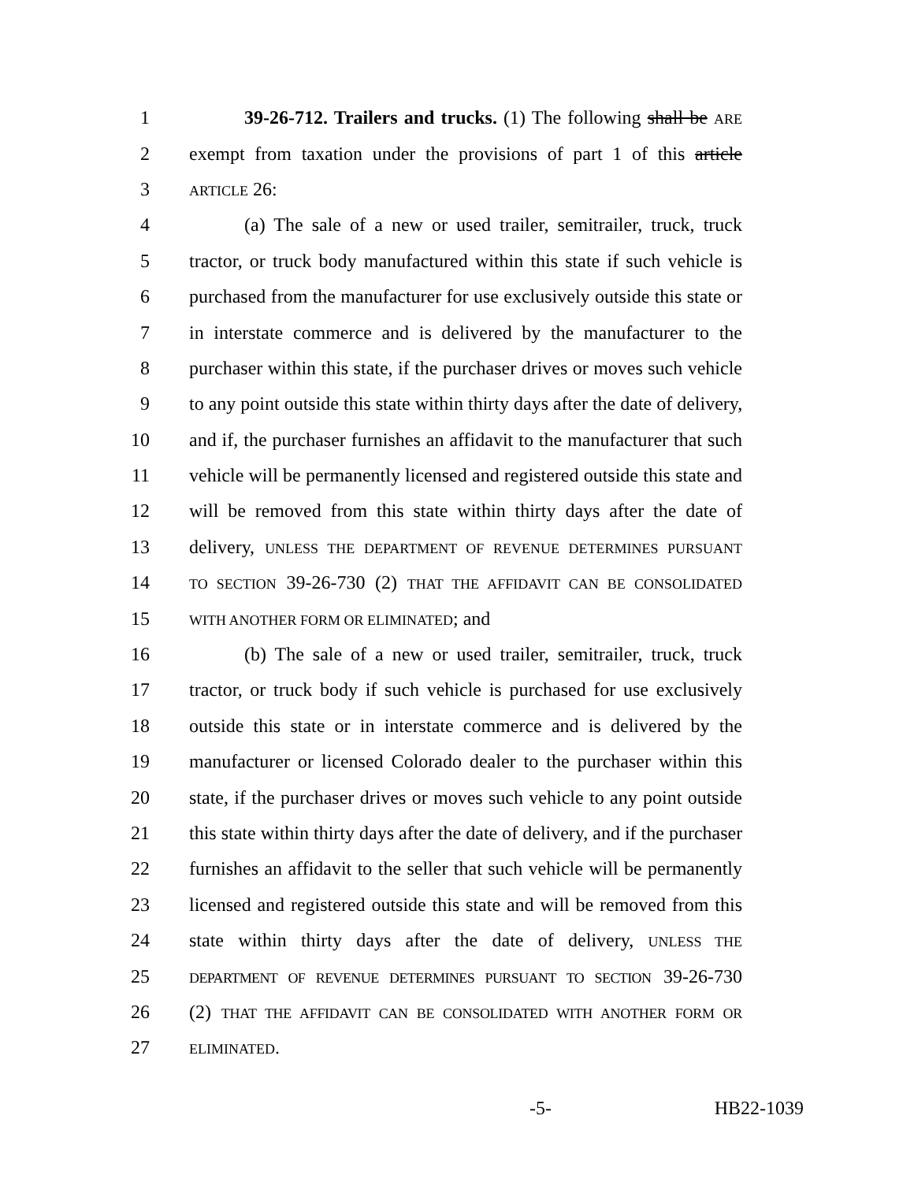1 39-26-712. Trailers and trucks. (1) The following shall be ARE
2 exempt from taxation under the provisions of part 1 of this article
3 ARTICLE 26:
4 (a) The sale of a new or used trailer, semitrailer, truck, truck
5 tractor, or truck body manufactured within this state if such vehicle is
6 purchased from the manufacturer for use exclusively outside this state or
7 in interstate commerce and is delivered by the manufacturer to the
8 purchaser within this state, if the purchaser drives or moves such vehicle
9 to any point outside this state within thirty days after the date of delivery,
10 and if, the purchaser furnishes an affidavit to the manufacturer that such
11 vehicle will be permanently licensed and registered outside this state and
12 will be removed from this state within thirty days after the date of
13 delivery, UNLESS THE DEPARTMENT OF REVENUE DETERMINES PURSUANT
14 TO SECTION 39-26-730 (2) THAT THE AFFIDAVIT CAN BE CONSOLIDATED
15 WITH ANOTHER FORM OR ELIMINATED; and
16 (b) The sale of a new or used trailer, semitrailer, truck, truck
17 tractor, or truck body if such vehicle is purchased for use exclusively
18 outside this state or in interstate commerce and is delivered by the
19 manufacturer or licensed Colorado dealer to the purchaser within this
20 state, if the purchaser drives or moves such vehicle to any point outside
21 this state within thirty days after the date of delivery, and if the purchaser
22 furnishes an affidavit to the seller that such vehicle will be permanently
23 licensed and registered outside this state and will be removed from this
24 state within thirty days after the date of delivery, UNLESS THE
25 DEPARTMENT OF REVENUE DETERMINES PURSUANT TO SECTION 39-26-730
26 (2) THAT THE AFFIDAVIT CAN BE CONSOLIDATED WITH ANOTHER FORM OR
27 ELIMINATED.
-5- HB22-1039